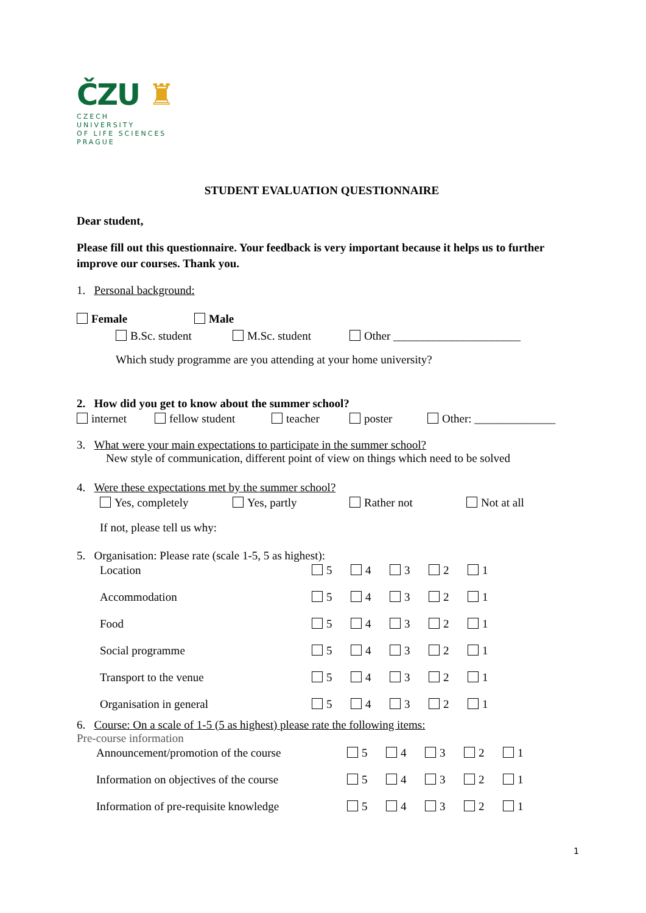ČZU ♜
CZECH
UNIVERSITY
OF LIFE SCIENCES PRAGUE
STUDENT EVALUATION QUESTIONNAIRE
Dear student,
Please fill out this questionnaire. Your feedback is very important because it helps us to further improve our courses. Thank you.
1. Personal background:
Female Male
B.Sc. student M.Sc. student Other ______________________
Which study programme are you attending at your home university?
2. How did you get to know about the summer school?
internet fellow student teacher poster Other: ______________
3. What were your main expectations to participate in the summer school?
New style of communication, different point of view on things which need to be solved
4. Were these expectations met by the summer school?
Yes, completely Yes, partly Rather not Not at all
If not, please tell us why:
5. Organisation: Please rate (scale 1-5, 5 as highest):
Location 5 4 3 2 1
Accommodation 5 4 3 2 1
Food 5 4 3 2 1
Social programme 5 4 3 2 1
Transport to the venue 5 4 3 2 1
Organisation in general 5 4 3 2 1
6. Course: On a scale of 1-5 (5 as highest) please rate the following items:
Pre-course information
Announcement/promotion of the course 5 4 3 2 1
Information on objectives of the course 5 4 3 2 1
Information of pre-requisite knowledge 5 4 3 2 1
1